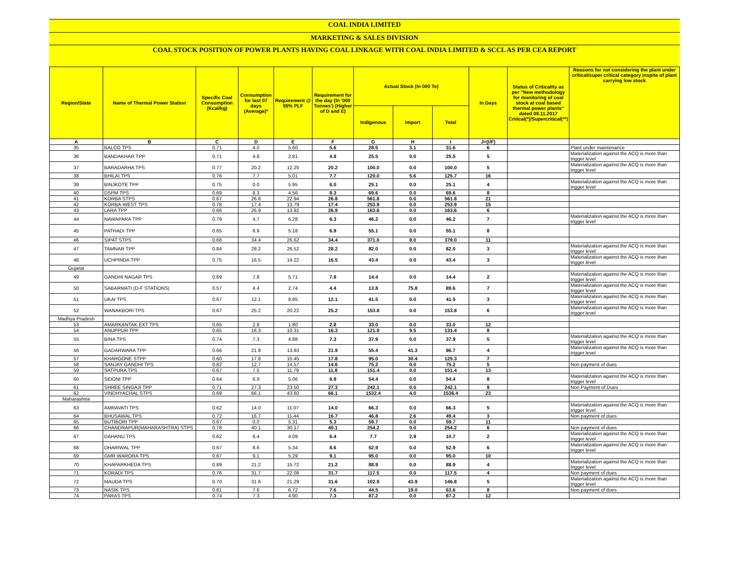COAL INDIA LIMITED
MARKETING & SALES DIVISION
COAL STOCK POSITION OF POWER PLANTS HAVING COAL LINKAGE WITH COAL INDIA LIMITED & SCCL AS PER CEA REPORT
| Region/State | Name of Thermal Power Station | Specific Coal Consumption (Kcal/kg) | Consumption for last 07 days (Average)* | Requirement @ 55% PLF | Requirement for the day (In '000 Tonnes') (Higher of D and E) | Actual Stock (In 000 Te) | | | In Days | Status of Criticality as per "New methodology for monitoring of coal stock at coal based thermal power plants" dated 08.11.2017 Critical(*)/Supercritical(**) | Reasons for not considering the plant under critical/super critical category inspite of plant carrying low stock |
| --- | --- | --- | --- | --- | --- | --- | --- | --- | --- | --- | --- |
| | | | | | | Indigenous | Import | Total | | | |
| A | B | C | D | E | F | G | H | I | J=(I/F) | | |
| 35 | BALCO TPS | 0.71 | 4.0 | 5.60 | 5.6 | 28.5 | 3.1 | 31.6 | 6 | | Plant under maintenance |
| 36 | BANDAKHAR TPP | 0.71 | 4.8 | 2.81 | 4.8 | 25.5 | 0.0 | 25.5 | 5 | | Materialization against the ACQ is more than trigger level |
| 37 | BARADARHA TPS | 0.77 | 20.2 | 12.25 | 20.2 | 100.0 | 0.0 | 100.0 | 5 | | Materialization against the ACQ is more than trigger level |
| 38 | BHILAI TPS | 0.76 | 7.7 | 5.01 | 7.7 | 120.0 | 5.6 | 125.7 | 16 | | |
| 39 | BINJKOTE TPP | 0.75 | 0.0 | 5.95 | 6.0 | 25.1 | 0.0 | 25.1 | 4 | | Materialization against the ACQ is more than trigger level |
| 40 | DSPM TPS | 0.69 | 8.3 | 4.56 | 8.3 | 69.6 | 0.0 | 69.6 | 8 | | |
| 41 | KORBA STPS | 0.67 | 26.8 | 22.94 | 26.8 | 561.8 | 0.0 | 561.8 | 21 | | |
| 42 | KORBA-WEST TPS | 0.78 | 17.4 | 13.79 | 17.4 | 253.9 | 0.0 | 253.9 | 15 | | |
| 43 | LARA TPP | 0.66 | 26.9 | 13.92 | 26.9 | 163.6 | 0.0 | 163.6 | 6 | | |
| 44 | NAWAPARA TPP | 0.79 | 4.7 | 6.28 | 6.3 | 46.2 | 0.0 | 46.2 | 7 | | Materialization against the ACQ is more than trigger level |
| 45 | PATHADI TPP | 0.65 | 6.9 | 5.18 | 6.9 | 55.1 | 0.0 | 55.1 | 8 | | |
| 46 | SIPAT STPS | 0.68 | 34.4 | 26.62 | 34.4 | 371.0 | 8.0 | 379.0 | 11 | | |
| 47 | TAMNAR TPP | 0.84 | 28.2 | 26.52 | 28.2 | 82.0 | 0.0 | 82.0 | 3 | | Materialization against the ACQ is more than trigger level |
| 48 | UCHPINDA TPP | 0.75 | 16.5 | 14.22 | 16.5 | 43.4 | 0.0 | 43.4 | 3 | | Materialization against the ACQ is more than trigger level |
| Gujarat | | | | | | | | | | | |
| 49 | GANDHI NAGAR TPS | 0.69 | 7.8 | 5.71 | 7.8 | 14.4 | 0.0 | 14.4 | 2 | | Materialization against the ACQ is more than trigger level |
| 50 | SABARMATI (D-F STATIONS) | 0.57 | 4.4 | 2.74 | 4.4 | 13.8 | 75.8 | 89.6 | 7 | | Materialization against the ACQ is more than trigger level |
| 51 | UKAI TPS | 0.67 | 12.1 | 9.85 | 12.1 | 41.5 | 0.0 | 41.5 | 3 | | Materialization against the ACQ is more than trigger level |
| 52 | WANAKBORI TPS | 0.67 | 25.2 | 20.22 | 25.2 | 153.8 | 0.0 | 153.8 | 6 | | Materialization against the ACQ is more than trigger level |
| Madhya Pradesh | | | | | | | | | | | |
| 53 | AMARKANTAK EXT TPS | 0.65 | 2.8 | 1.80 | 2.8 | 33.0 | 0.0 | 33.0 | 12 | | |
| 54 | ANUPPUR TPP | 0.65 | 16.3 | 10.31 | 16.3 | 121.9 | 9.5 | 131.4 | 8 | | |
| 55 | BINA TPS | 0.74 | 7.3 | 4.88 | 7.3 | 37.9 | 0.0 | 37.9 | 5 | | Materialization against the ACQ is more than trigger level |
| 56 | GADARWARA TPP | 0.66 | 21.9 | 13.93 | 21.9 | 55.4 | 41.3 | 96.7 | 4 | | Materialization against the ACQ is more than trigger level |
| 57 | KHARGONE STPP | 0.60 | 17.8 | 10.45 | 17.8 | 95.0 | 30.4 | 125.3 | 7 | | |
| 58 | SANJAY GANDHI TPS | 0.82 | 12.7 | 14.57 | 14.6 | 75.2 | 0.0 | 75.2 | 5 | | Non payment of dues |
| 59 | SATPURA TPS | 0.67 | 7.5 | 11.79 | 11.8 | 151.4 | 0.0 | 151.4 | 13 | | |
| 60 | SEIONI TPP | 0.64 | 6.9 | 5.06 | 6.9 | 54.4 | 0.0 | 54.4 | 8 | | Materialization against the ACQ is more than trigger level |
| 61 | SHREE SINGAJI TPP | 0.71 | 27.3 | 23.50 | 27.3 | 242.1 | 0.0 | 242.1 | 9 | | Non Payment of Dues |
| 62 | VINDHYACHAL STPS | 0.69 | 66.1 | 43.60 | 66.1 | 1532.4 | 4.0 | 1536.4 | 23 | | |
| Maharashtra | | | | | | | | | | | |
| 63 | AMRAVATI TPS | 0.62 | 14.0 | 11.07 | 14.0 | 66.3 | 0.0 | 66.3 | 5 | | Materialization against the ACQ is more than trigger level |
| 64 | BHUSAWAL TPS | 0.72 | 16.7 | 11.44 | 16.7 | 46.8 | 2.6 | 49.4 | 3 | | Non payment of dues |
| 65 | BUTIBORI TPP | 0.67 | 0.0 | 5.31 | 5.3 | 59.7 | 0.0 | 59.7 | 11 | | |
| 66 | CHANDRAPUR(MAHARASHTRA) STPS | 0.78 | 40.1 | 30.17 | 40.1 | 254.2 | 0.0 | 254.2 | 6 | | Non payment of dues |
| 67 | DAHANU TPS | 0.62 | 6.4 | 4.09 | 6.4 | 7.7 | 2.9 | 10.7 | 2 | | Materialization against the ACQ is more than trigger level |
| 68 | DHARIWAL TPP | 0.67 | 8.6 | 5.34 | 8.6 | 52.9 | 0.0 | 52.9 | 6 | | Materialization against the ACQ is more than trigger level |
| 69 | GMR WARORA TPS | 0.67 | 9.1 | 5.29 | 9.1 | 95.0 | 0.0 | 95.0 | 10 | | |
| 70 | KHAPARKHEDA TPS | 0.89 | 21.2 | 15.72 | 21.2 | 88.9 | 0.0 | 88.9 | 4 | | Materialization against the ACQ is more than trigger level |
| 71 | KORADI TPS | 0.76 | 31.7 | 22.08 | 31.7 | 117.5 | 0.0 | 117.5 | 4 | | Non payment of dues |
| 72 | MAUDA TPS | 0.70 | 31.6 | 21.29 | 31.6 | 102.9 | 43.9 | 146.8 | 5 | | Materialization against the ACQ is more than trigger level |
| 73 | NASIK TPS | 0.81 | 7.6 | 6.72 | 7.6 | 44.5 | 19.0 | 63.6 | 8 | | Non payment of dues |
| 74 | PARAS TPS | 0.74 | 7.3 | 4.90 | 7.3 | 87.2 | 0.0 | 87.2 | 12 | | |